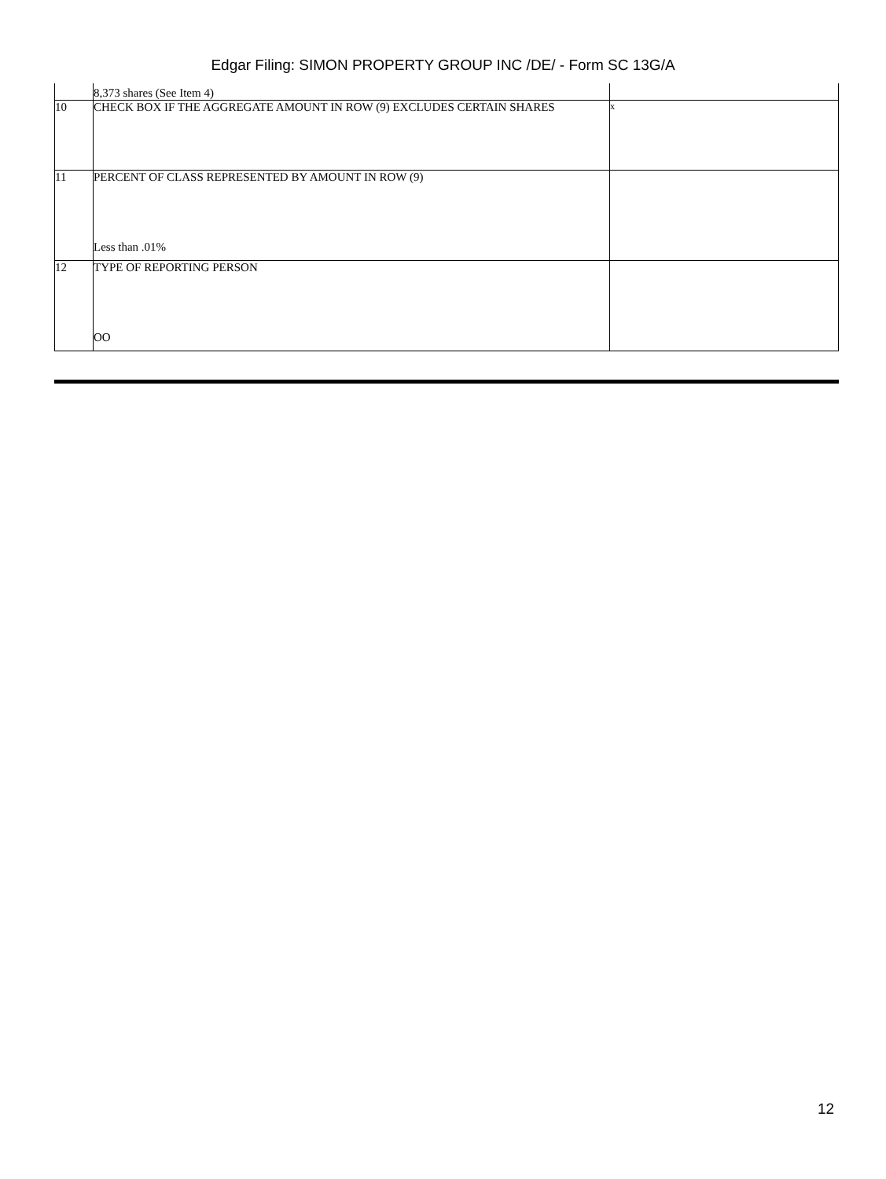Edgar Filing: SIMON PROPERTY GROUP INC /DE/ - Form SC 13G/A
| | 8,373 shares (See Item 4) | |
| 10 | CHECK BOX IF THE AGGREGATE AMOUNT IN ROW (9) EXCLUDES CERTAIN SHARES | x |
| 11 | PERCENT OF CLASS REPRESENTED BY AMOUNT IN ROW (9) Less than .01% | |
| 12 | TYPE OF REPORTING PERSON OO | |
12